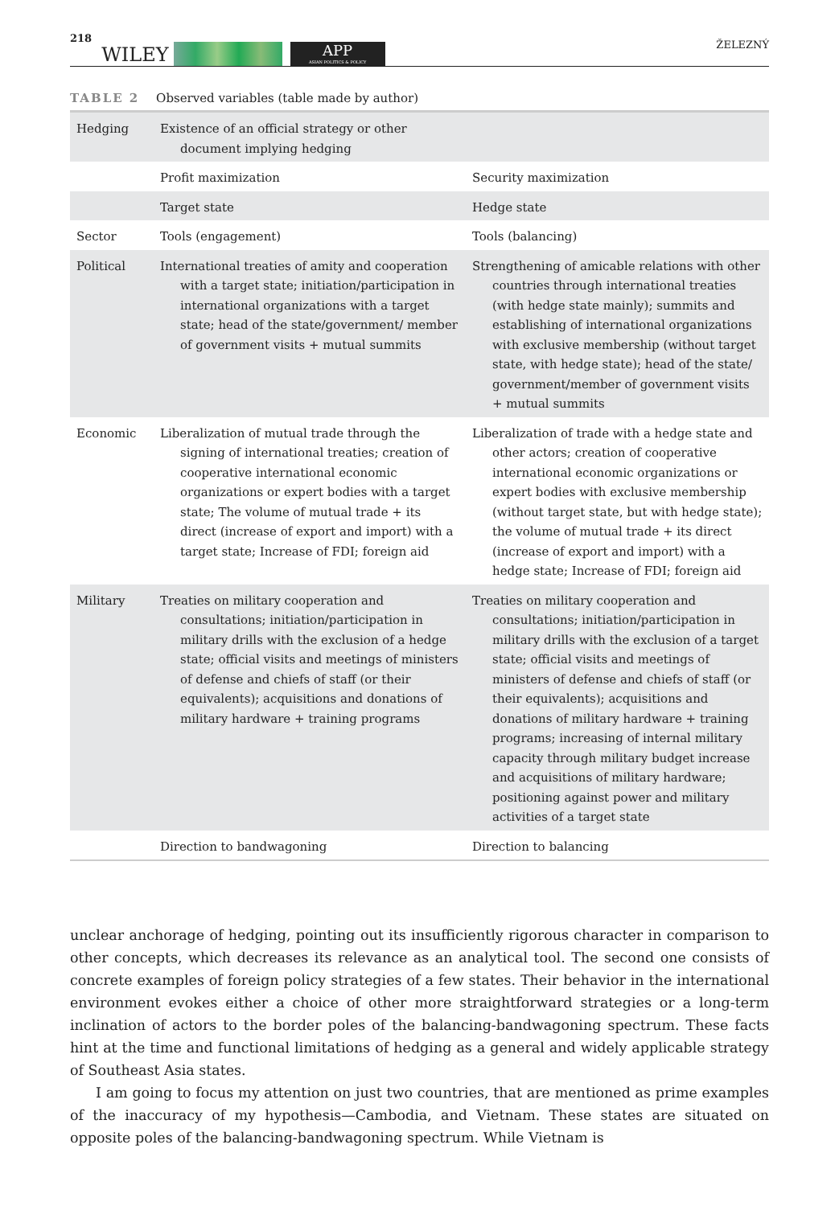218 WILEY APP
ASIAN POLITICS & POLICY ŽELEZNÝ
TABLE 2 Observed variables (table made by author)
| Hedging | Existence of an official strategy or other document implying hedging | |
| | Profit maximization | Security maximization |
| | Target state | Hedge state |
| Sector | Tools (engagement) | Tools (balancing) |
| Political | International treaties of amity and cooperation with a target state; initiation/participation in international organizations with a target state; head of the state/government/ member of government visits + mutual summits | Strengthening of amicable relations with other countries through international treaties (with hedge state mainly); summits and establishing of international organizations with exclusive membership (without target state, with hedge state); head of the state/ government/member of government visits + mutual summits |
| Economic | Liberalization of mutual trade through the signing of international treaties; creation of cooperative international economic organizations or expert bodies with a target state; The volume of mutual trade + its direct (increase of export and import) with a target state; Increase of FDI; foreign aid | Liberalization of trade with a hedge state and other actors; creation of cooperative international economic organizations or expert bodies with exclusive membership (without target state, but with hedge state); the volume of mutual trade + its direct (increase of export and import) with a hedge state; Increase of FDI; foreign aid |
| Military | Treaties on military cooperation and consultations; initiation/participation in military drills with the exclusion of a hedge state; official visits and meetings of ministers of defense and chiefs of staff (or their equivalents); acquisitions and donations of military hardware + training programs | Treaties on military cooperation and consultations; initiation/participation in military drills with the exclusion of a target state; official visits and meetings of ministers of defense and chiefs of staff (or their equivalents); acquisitions and donations of military hardware + training programs; increasing of internal military capacity through military budget increase and acquisitions of military hardware; positioning against power and military activities of a target state |
| | Direction to bandwagoning | Direction to balancing |
unclear anchorage of hedging, pointing out its insufficiently rigorous character in comparison to other concepts, which decreases its relevance as an analytical tool. The second one consists of concrete examples of foreign policy strategies of a few states. Their behavior in the international environment evokes either a choice of other more straightforward strategies or a long-term inclination of actors to the border poles of the balancing-bandwagoning spectrum. These facts hint at the time and functional limitations of hedging as a general and widely applicable strategy of Southeast Asia states.
I am going to focus my attention on just two countries, that are mentioned as prime examples of the inaccuracy of my hypothesis—Cambodia, and Vietnam. These states are situated on opposite poles of the balancing-bandwagoning spectrum. While Vietnam is